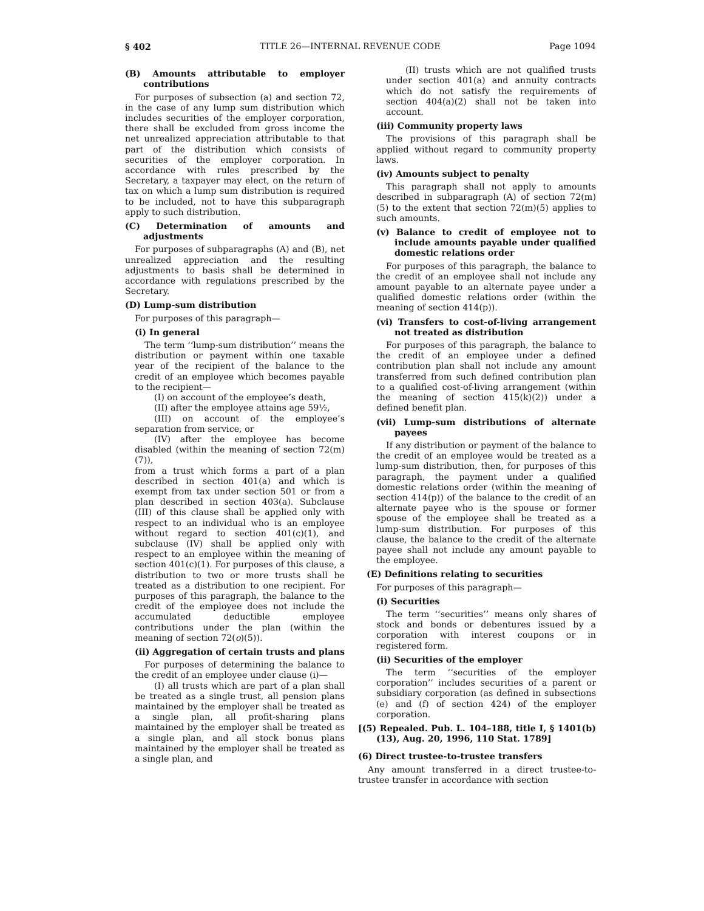§ 402 TITLE 26—INTERNAL REVENUE CODE Page 1094
(B) Amounts attributable to employer contributions
For purposes of subsection (a) and section 72, in the case of any lump sum distribution which includes securities of the employer corporation, there shall be excluded from gross income the net unrealized appreciation attributable to that part of the distribution which consists of securities of the employer corporation. In accordance with rules prescribed by the Secretary, a taxpayer may elect, on the return of tax on which a lump sum distribution is required to be included, not to have this subparagraph apply to such distribution.
(C) Determination of amounts and adjustments
For purposes of subparagraphs (A) and (B), net unrealized appreciation and the resulting adjustments to basis shall be determined in accordance with regulations prescribed by the Secretary.
(D) Lump-sum distribution
For purposes of this paragraph—
(i) In general
The term ‘‘lump-sum distribution’’ means the distribution or payment within one taxable year of the recipient of the balance to the credit of an employee which becomes payable to the recipient—
(I) on account of the employee’s death,
(II) after the employee attains age 59½,
(III) on account of the employee’s separation from service, or
(IV) after the employee has become disabled (within the meaning of section 72(m)(7)),
from a trust which forms a part of a plan described in section 401(a) and which is exempt from tax under section 501 or from a plan described in section 403(a). Subclause (III) of this clause shall be applied only with respect to an individual who is an employee without regard to section 401(c)(1), and subclause (IV) shall be applied only with respect to an employee within the meaning of section 401(c)(1). For purposes of this clause, a distribution to two or more trusts shall be treated as a distribution to one recipient. For purposes of this paragraph, the balance to the credit of the employee does not include the accumulated deductible employee contributions under the plan (within the meaning of section 72(o)(5)).
(ii) Aggregation of certain trusts and plans
For purposes of determining the balance to the credit of an employee under clause (i)—
(I) all trusts which are part of a plan shall be treated as a single trust, all pension plans maintained by the employer shall be treated as a single plan, all profit-sharing plans maintained by the employer shall be treated as a single plan, and all stock bonus plans maintained by the employer shall be treated as a single plan, and
(II) trusts which are not qualified trusts under section 401(a) and annuity contracts which do not satisfy the requirements of section 404(a)(2) shall not be taken into account.
(iii) Community property laws
The provisions of this paragraph shall be applied without regard to community property laws.
(iv) Amounts subject to penalty
This paragraph shall not apply to amounts described in subparagraph (A) of section 72(m)(5) to the extent that section 72(m)(5) applies to such amounts.
(v) Balance to credit of employee not to include amounts payable under qualified domestic relations order
For purposes of this paragraph, the balance to the credit of an employee shall not include any amount payable to an alternate payee under a qualified domestic relations order (within the meaning of section 414(p)).
(vi) Transfers to cost-of-living arrangement not treated as distribution
For purposes of this paragraph, the balance to the credit of an employee under a defined contribution plan shall not include any amount transferred from such defined contribution plan to a qualified cost-of-living arrangement (within the meaning of section 415(k)(2)) under a defined benefit plan.
(vii) Lump-sum distributions of alternate payees
If any distribution or payment of the balance to the credit of an employee would be treated as a lump-sum distribution, then, for purposes of this paragraph, the payment under a qualified domestic relations order (within the meaning of section 414(p)) of the balance to the credit of an alternate payee who is the spouse or former spouse of the employee shall be treated as a lump-sum distribution. For purposes of this clause, the balance to the credit of the alternate payee shall not include any amount payable to the employee.
(E) Definitions relating to securities
For purposes of this paragraph—
(i) Securities
The term ‘‘securities’’ means only shares of stock and bonds or debentures issued by a corporation with interest coupons or in registered form.
(ii) Securities of the employer
The term ‘‘securities of the employer corporation’’ includes securities of a parent or subsidiary corporation (as defined in subsections (e) and (f) of section 424) of the employer corporation.
[(5) Repealed. Pub. L. 104–188, title I, § 1401(b)(13), Aug. 20, 1996, 110 Stat. 1789]
(6) Direct trustee-to-trustee transfers
Any amount transferred in a direct trustee-to-trustee transfer in accordance with section